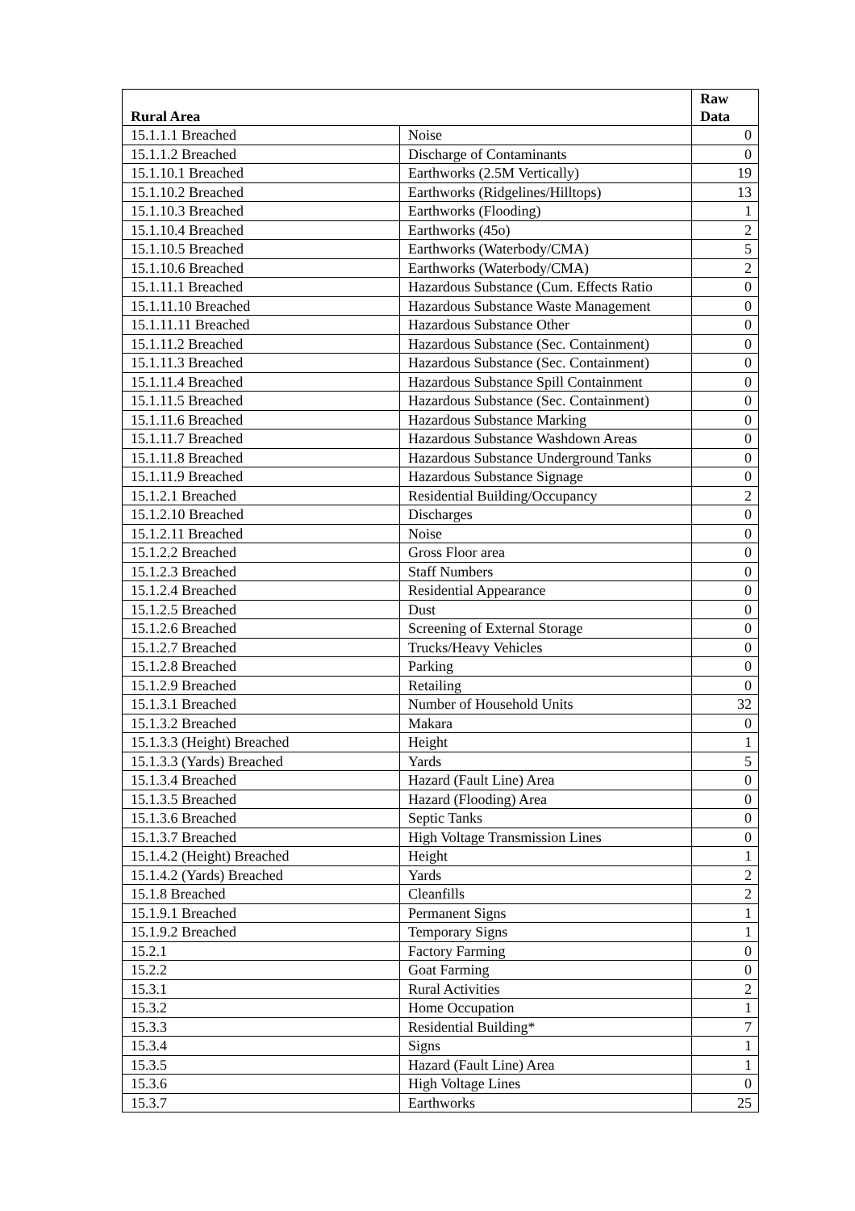| Rural Area | | Raw Data |
| --- | --- | --- |
| 15.1.1.1 Breached | Noise | 0 |
| 15.1.1.2 Breached | Discharge of Contaminants | 0 |
| 15.1.10.1 Breached | Earthworks (2.5M Vertically) | 19 |
| 15.1.10.2 Breached | Earthworks (Ridgelines/Hilltops) | 13 |
| 15.1.10.3 Breached | Earthworks (Flooding) | 1 |
| 15.1.10.4 Breached | Earthworks (45o) | 2 |
| 15.1.10.5 Breached | Earthworks (Waterbody/CMA) | 5 |
| 15.1.10.6 Breached | Earthworks (Waterbody/CMA) | 2 |
| 15.1.11.1 Breached | Hazardous Substance (Cum. Effects Ratio | 0 |
| 15.1.11.10 Breached | Hazardous Substance Waste Management | 0 |
| 15.1.11.11 Breached | Hazardous Substance Other | 0 |
| 15.1.11.2 Breached | Hazardous Substance (Sec. Containment) | 0 |
| 15.1.11.3 Breached | Hazardous Substance (Sec. Containment) | 0 |
| 15.1.11.4 Breached | Hazardous Substance Spill Containment | 0 |
| 15.1.11.5 Breached | Hazardous Substance (Sec. Containment) | 0 |
| 15.1.11.6 Breached | Hazardous Substance Marking | 0 |
| 15.1.11.7 Breached | Hazardous Substance Washdown Areas | 0 |
| 15.1.11.8 Breached | Hazardous Substance Underground Tanks | 0 |
| 15.1.11.9 Breached | Hazardous Substance Signage | 0 |
| 15.1.2.1 Breached | Residential Building/Occupancy | 2 |
| 15.1.2.10 Breached | Discharges | 0 |
| 15.1.2.11 Breached | Noise | 0 |
| 15.1.2.2 Breached | Gross Floor area | 0 |
| 15.1.2.3 Breached | Staff Numbers | 0 |
| 15.1.2.4 Breached | Residential Appearance | 0 |
| 15.1.2.5 Breached | Dust | 0 |
| 15.1.2.6 Breached | Screening of External Storage | 0 |
| 15.1.2.7 Breached | Trucks/Heavy Vehicles | 0 |
| 15.1.2.8 Breached | Parking | 0 |
| 15.1.2.9 Breached | Retailing | 0 |
| 15.1.3.1 Breached | Number of Household Units | 32 |
| 15.1.3.2 Breached | Makara | 0 |
| 15.1.3.3 (Height) Breached | Height | 1 |
| 15.1.3.3 (Yards) Breached | Yards | 5 |
| 15.1.3.4 Breached | Hazard (Fault Line) Area | 0 |
| 15.1.3.5 Breached | Hazard (Flooding) Area | 0 |
| 15.1.3.6 Breached | Septic Tanks | 0 |
| 15.1.3.7 Breached | High Voltage Transmission Lines | 0 |
| 15.1.4.2 (Height) Breached | Height | 1 |
| 15.1.4.2 (Yards) Breached | Yards | 2 |
| 15.1.8 Breached | Cleanfills | 2 |
| 15.1.9.1 Breached | Permanent Signs | 1 |
| 15.1.9.2 Breached | Temporary Signs | 1 |
| 15.2.1 | Factory Farming | 0 |
| 15.2.2 | Goat Farming | 0 |
| 15.3.1 | Rural Activities | 2 |
| 15.3.2 | Home Occupation | 1 |
| 15.3.3 | Residential Building* | 7 |
| 15.3.4 | Signs | 1 |
| 15.3.5 | Hazard (Fault Line) Area | 1 |
| 15.3.6 | High Voltage Lines | 0 |
| 15.3.7 | Earthworks | 25 |